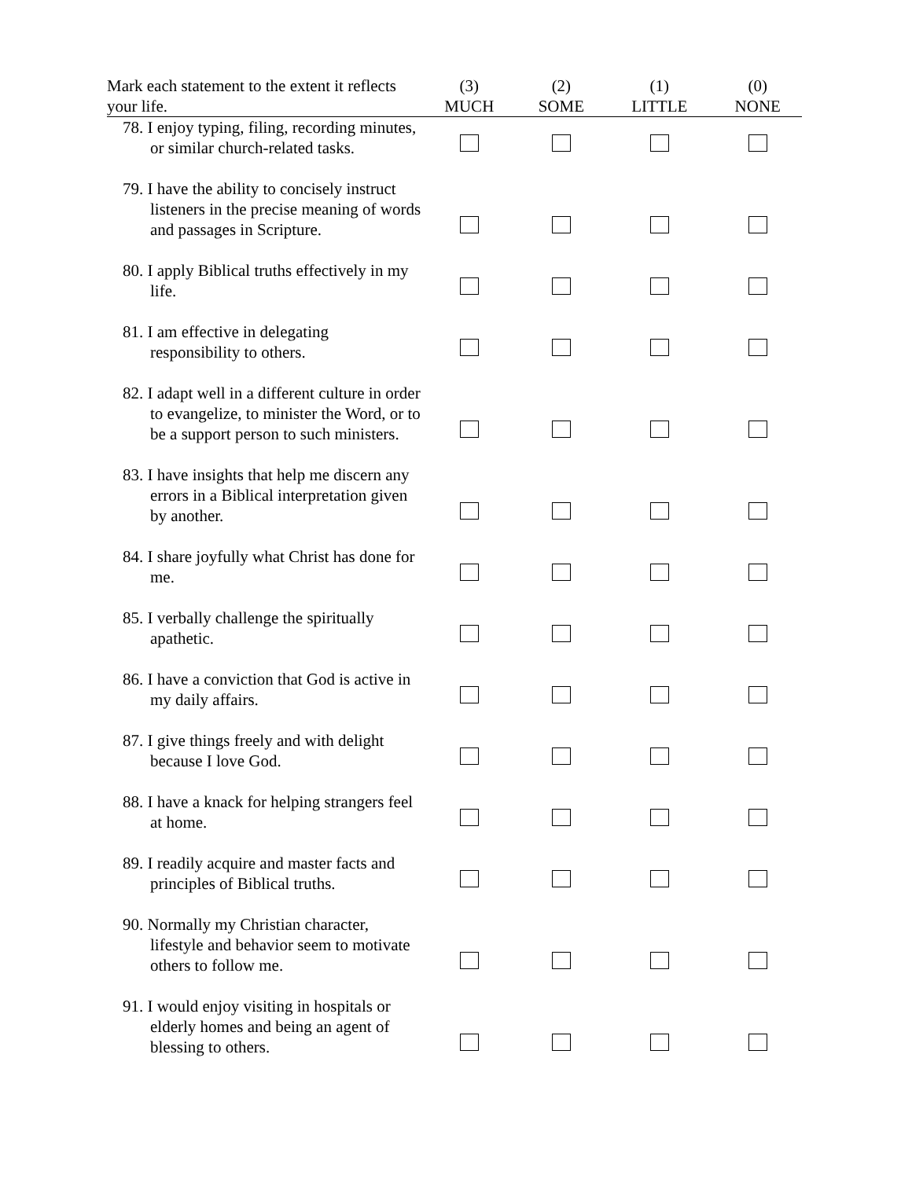| Mark each statement to the extent it reflects your life. | (3) MUCH | (2) SOME | (1) LITTLE | (0) NONE |
| --- | --- | --- | --- | --- |
| 78. I enjoy typing, filing, recording minutes, or similar church-related tasks. | | | | |
| 79. I have the ability to concisely instruct listeners in the precise meaning of words and passages in Scripture. | | | | |
| 80. I apply Biblical truths effectively in my life. | | | | |
| 81. I am effective in delegating responsibility to others. | | | | |
| 82. I adapt well in a different culture in order to evangelize, to minister the Word, or to be a support person to such ministers. | | | | |
| 83. I have insights that help me discern any errors in a Biblical interpretation given by another. | | | | |
| 84. I share joyfully what Christ has done for me. | | | | |
| 85. I verbally challenge the spiritually apathetic. | | | | |
| 86. I have a conviction that God is active in my daily affairs. | | | | |
| 87. I give things freely and with delight because I love God. | | | | |
| 88. I have a knack for helping strangers feel at home. | | | | |
| 89. I readily acquire and master facts and principles of Biblical truths. | | | | |
| 90. Normally my Christian character, lifestyle and behavior seem to motivate others to follow me. | | | | |
| 91. I would enjoy visiting in hospitals or elderly homes and being an agent of blessing to others. | | | | |